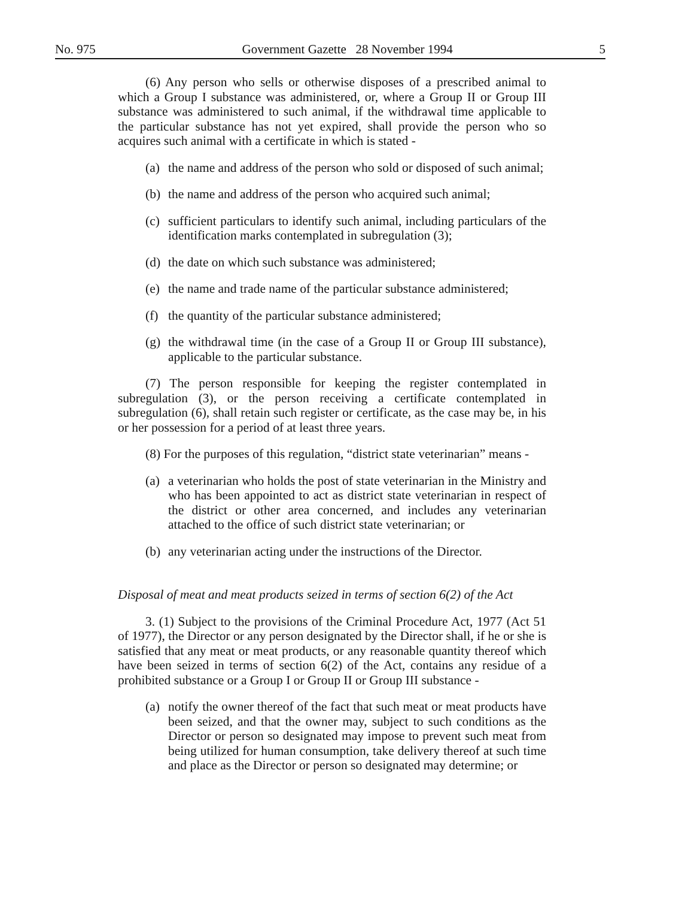No. 975 Government Gazette 28 November 1994 5
(6) Any person who sells or otherwise disposes of a prescribed animal to which a Group I substance was administered, or, where a Group II or Group III substance was administered to such animal, if the withdrawal time applicable to the particular substance has not yet expired, shall provide the person who so acquires such animal with a certificate in which is stated -
(a) the name and address of the person who sold or disposed of such animal;
(b) the name and address of the person who acquired such animal;
(c) sufficient particulars to identify such animal, including particulars of the identification marks contemplated in subregulation (3);
(d) the date on which such substance was administered;
(e) the name and trade name of the particular substance administered;
(f) the quantity of the particular substance administered;
(g) the withdrawal time (in the case of a Group II or Group III substance), applicable to the particular substance.
(7) The person responsible for keeping the register contemplated in subregulation (3), or the person receiving a certificate contemplated in subregulation (6), shall retain such register or certificate, as the case may be, in his or her possession for a period of at least three years.
(8) For the purposes of this regulation, “district state veterinarian” means -
(a) a veterinarian who holds the post of state veterinarian in the Ministry and who has been appointed to act as district state veterinarian in respect of the district or other area concerned, and includes any veterinarian attached to the office of such district state veterinarian; or
(b) any veterinarian acting under the instructions of the Director.
Disposal of meat and meat products seized in terms of section 6(2) of the Act
3. (1) Subject to the provisions of the Criminal Procedure Act, 1977 (Act 51 of 1977), the Director or any person designated by the Director shall, if he or she is satisfied that any meat or meat products, or any reasonable quantity thereof which have been seized in terms of section 6(2) of the Act, contains any residue of a prohibited substance or a Group I or Group II or Group III substance -
(a) notify the owner thereof of the fact that such meat or meat products have been seized, and that the owner may, subject to such conditions as the Director or person so designated may impose to prevent such meat from being utilized for human consumption, take delivery thereof at such time and place as the Director or person so designated may determine; or